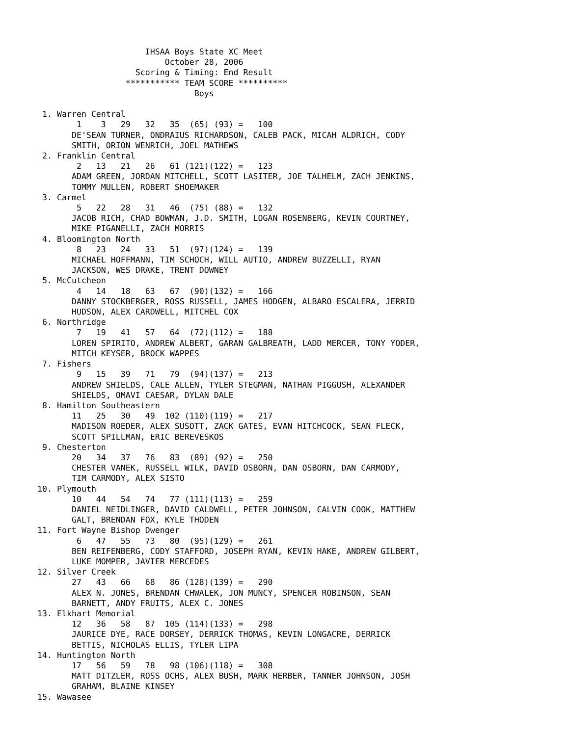IHSAA Boys State XC Meet
                           October 28, 2006
                     Scoring & Timing: End Result
                   *********** TEAM SCORE **********
                                 Boys

  1. Warren Central
         1    3   29   32   35  (65) (93) =   100
        DE'SEAN TURNER, ONDRAIUS RICHARDSON, CALEB PACK, MICAH ALDRICH, CODY
        SMITH, ORION WENRICH, JOEL MATHEWS
  2. Franklin Central
         2   13   21   26   61 (121)(122) =   123
        ADAM GREEN, JORDAN MITCHELL, SCOTT LASITER, JOE TALHELM, ZACH JENKINS,
        TOMMY MULLEN, ROBERT SHOEMAKER
  3. Carmel
         5   22   28   31   46  (75) (88) =   132
        JACOB RICH, CHAD BOWMAN, J.D. SMITH, LOGAN ROSENBERG, KEVIN COURTNEY,
        MIKE PIGANELLI, ZACH MORRIS
  4. Bloomington North
         8   23   24   33   51  (97)(124) =   139
        MICHAEL HOFFMANN, TIM SCHOCH, WILL AUTIO, ANDREW BUZZELLI, RYAN
        JACKSON, WES DRAKE, TRENT DOWNEY
  5. McCutcheon
         4   14   18   63   67  (90)(132) =   166
        DANNY STOCKBERGER, ROSS RUSSELL, JAMES HODGEN, ALBARO ESCALERA, JERRID
        HUDSON, ALEX CARDWELL, MITCHEL COX
  6. Northridge
         7   19   41   57   64  (72)(112) =   188
        LOREN SPIRITO, ANDREW ALBERT, GARAN GALBREATH, LADD MERCER, TONY YODER,
        MITCH KEYSER, BROCK WAPPES
  7. Fishers
         9   15   39   71   79  (94)(137) =   213
        ANDREW SHIELDS, CALE ALLEN, TYLER STEGMAN, NATHAN PIGGUSH, ALEXANDER
        SHIELDS, OMAVI CAESAR, DYLAN DALE
  8. Hamilton Southeastern
        11   25   30   49  102 (110)(119) =   217
        MADISON ROEDER, ALEX SUSOTT, ZACK GATES, EVAN HITCHCOCK, SEAN FLECK,
        SCOTT SPILLMAN, ERIC BEREVESKOS
  9. Chesterton
        20   34   37   76   83  (89) (92) =   250
        CHESTER VANEK, RUSSELL WILK, DAVID OSBORN, DAN OSBORN, DAN CARMODY,
        TIM CARMODY, ALEX SISTO
 10. Plymouth
        10   44   54   74   77 (111)(113) =   259
        DANIEL NEIDLINGER, DAVID CALDWELL, PETER JOHNSON, CALVIN COOK, MATTHEW
        GALT, BRENDAN FOX, KYLE THODEN
 11. Fort Wayne Bishop Dwenger
         6   47   55   73   80  (95)(129) =   261
        BEN REIFENBERG, CODY STAFFORD, JOSEPH RYAN, KEVIN HAKE, ANDREW GILBERT,
        LUKE MOMPER, JAVIER MERCEDES
 12. Silver Creek
        27   43   66   68   86 (128)(139) =   290
        ALEX N. JONES, BRENDAN CHWALEK, JON MUNCY, SPENCER ROBINSON, SEAN
        BARNETT, ANDY FRUITS, ALEX C. JONES
 13. Elkhart Memorial
        12   36   58   87  105 (114)(133) =   298
        JAURICE DYE, RACE DORSEY, DERRICK THOMAS, KEVIN LONGACRE, DERRICK
        BETTIS, NICHOLAS ELLIS, TYLER LIPA
 14. Huntington North
        17   56   59   78   98 (106)(118) =   308
        MATT DITZLER, ROSS OCHS, ALEX BUSH, MARK HERBER, TANNER JOHNSON, JOSH
        GRAHAM, BLAINE KINSEY
 15. Wawasee